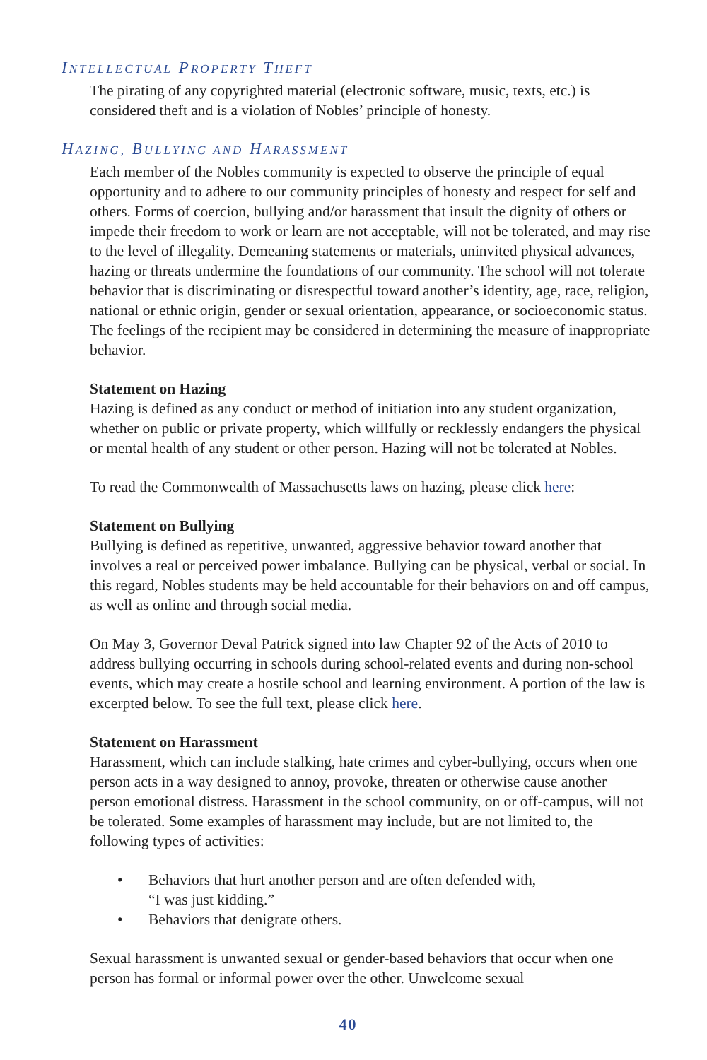INTELLECTUAL PROPERTY THEFT
The pirating of any copyrighted material (electronic software, music, texts, etc.) is considered theft and is a violation of Nobles’ principle of honesty.
HAZING, BULLYING AND HARASSMENT
Each member of the Nobles community is expected to observe the principle of equal opportunity and to adhere to our community principles of honesty and respect for self and others. Forms of coercion, bullying and/or harassment that insult the dignity of others or impede their freedom to work or learn are not acceptable, will not be tolerated, and may rise to the level of illegality. Demeaning statements or materials, uninvited physical advances, hazing or threats undermine the foundations of our community. The school will not tolerate behavior that is discriminating or disrespectful toward another’s identity, age, race, religion, national or ethnic origin, gender or sexual orientation, appearance, or socioeconomic status. The feelings of the recipient may be considered in determining the measure of inappropriate behavior.
Statement on Hazing
Hazing is defined as any conduct or method of initiation into any student organization, whether on public or private property, which willfully or recklessly endangers the physical or mental health of any student or other person. Hazing will not be tolerated at Nobles.
To read the Commonwealth of Massachusetts laws on hazing, please click here:
Statement on Bullying
Bullying is defined as repetitive, unwanted, aggressive behavior toward another that involves a real or perceived power imbalance. Bullying can be physical, verbal or social. In this regard, Nobles students may be held accountable for their behaviors on and off campus, as well as online and through social media.
On May 3, Governor Deval Patrick signed into law Chapter 92 of the Acts of 2010 to address bullying occurring in schools during school-related events and during non-school events, which may create a hostile school and learning environment. A portion of the law is excerpted below. To see the full text, please click here.
Statement on Harassment
Harassment, which can include stalking, hate crimes and cyber-bullying, occurs when one person acts in a way designed to annoy, provoke, threaten or otherwise cause another person emotional distress. Harassment in the school community, on or off-campus, will not be tolerated. Some examples of harassment may include, but are not limited to, the following types of activities:
• Behaviors that hurt another person and are often defended with,
“I was just kidding.”
• Behaviors that denigrate others.
Sexual harassment is unwanted sexual or gender-based behaviors that occur when one person has formal or informal power over the other. Unwelcome sexual
40